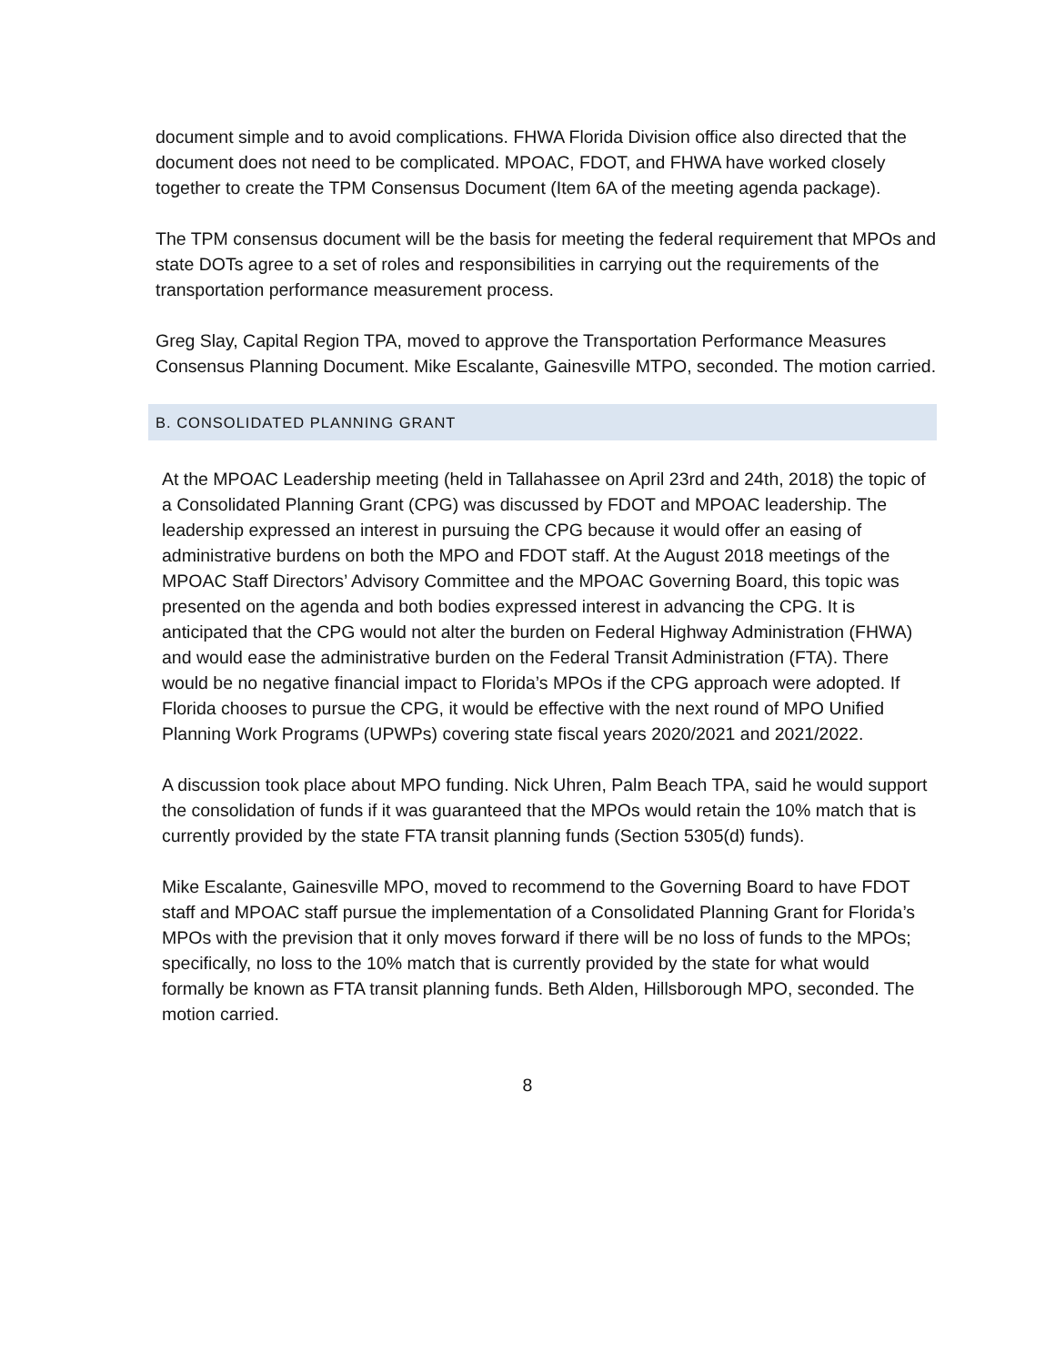document simple and to avoid complications. FHWA Florida Division office also directed that the document does not need to be complicated. MPOAC, FDOT, and FHWA have worked closely together to create the TPM Consensus Document (Item 6A of the meeting agenda package).
The TPM consensus document will be the basis for meeting the federal requirement that MPOs and state DOTs agree to a set of roles and responsibilities in carrying out the requirements of the transportation performance measurement process.
Greg Slay, Capital Region TPA, moved to approve the Transportation Performance Measures Consensus Planning Document. Mike Escalante, Gainesville MTPO, seconded. The motion carried.
B. CONSOLIDATED PLANNING GRANT
At the MPOAC Leadership meeting (held in Tallahassee on April 23rd and 24th, 2018) the topic of a Consolidated Planning Grant (CPG) was discussed by FDOT and MPOAC leadership. The leadership expressed an interest in pursuing the CPG because it would offer an easing of administrative burdens on both the MPO and FDOT staff. At the August 2018 meetings of the MPOAC Staff Directors’ Advisory Committee and the MPOAC Governing Board, this topic was presented on the agenda and both bodies expressed interest in advancing the CPG. It is anticipated that the CPG would not alter the burden on Federal Highway Administration (FHWA) and would ease the administrative burden on the Federal Transit Administration (FTA). There would be no negative financial impact to Florida’s MPOs if the CPG approach were adopted. If Florida chooses to pursue the CPG, it would be effective with the next round of MPO Unified Planning Work Programs (UPWPs) covering state fiscal years 2020/2021 and 2021/2022.
A discussion took place about MPO funding. Nick Uhren, Palm Beach TPA, said he would support the consolidation of funds if it was guaranteed that the MPOs would retain the 10% match that is currently provided by the state FTA transit planning funds (Section 5305(d) funds).
Mike Escalante, Gainesville MPO, moved to recommend to the Governing Board to have FDOT staff and MPOAC staff pursue the implementation of a Consolidated Planning Grant for Florida’s MPOs with the prevision that it only moves forward if there will be no loss of funds to the MPOs; specifically, no loss to the 10% match that is currently provided by the state for what would formally be known as FTA transit planning funds. Beth Alden, Hillsborough MPO, seconded. The motion carried.
8